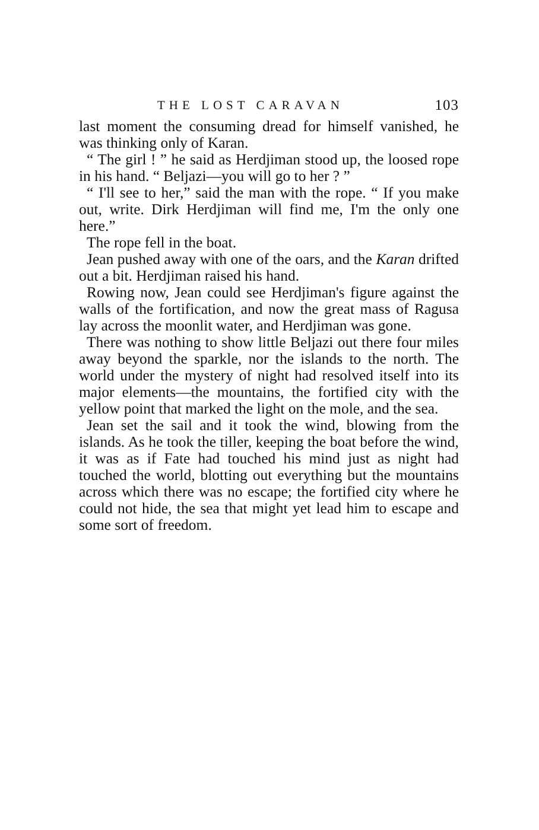THE LOST CARAVAN 103
last moment the consuming dread for himself vanished, he was thinking only of Karan.
“ The girl ! ” he said as Herdjiman stood up, the loosed rope in his hand. “ Beljazi—you will go to her ? ”
“ I'll see to her,” said the man with the rope. “ If you make out, write. Dirk Herdjiman will find me, I'm the only one here.”
The rope fell in the boat.
Jean pushed away with one of the oars, and the Karan drifted out a bit. Herdjiman raised his hand.
Rowing now, Jean could see Herdjiman's figure against the walls of the fortification, and now the great mass of Ragusa lay across the moonlit water, and Herdjiman was gone.
There was nothing to show little Beljazi out there four miles away beyond the sparkle, nor the islands to the north. The world under the mystery of night had resolved itself into its major elements—the mountains, the fortified city with the yellow point that marked the light on the mole, and the sea.
Jean set the sail and it took the wind, blowing from the islands. As he took the tiller, keeping the boat before the wind, it was as if Fate had touched his mind just as night had touched the world, blotting out everything but the mountains across which there was no escape; the fortified city where he could not hide, the sea that might yet lead him to escape and some sort of freedom.